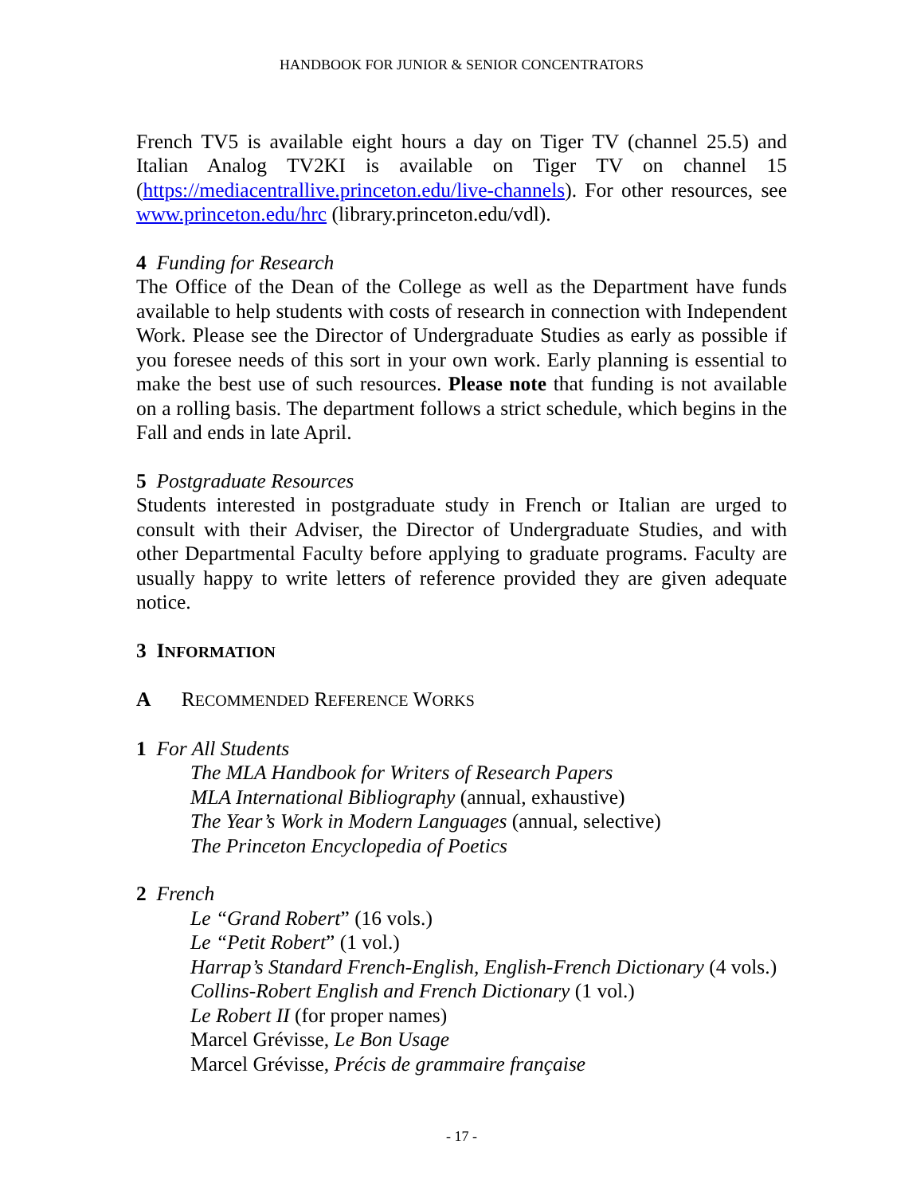HANDBOOK FOR JUNIOR & SENIOR CONCENTRATORS
French TV5 is available eight hours a day on Tiger TV (channel 25.5) and Italian Analog TV2KI is available on Tiger TV on channel 15 (https://mediacentrallive.princeton.edu/live-channels). For other resources, see www.princeton.edu/hrc (library.princeton.edu/vdl).
4 Funding for Research
The Office of the Dean of the College as well as the Department have funds available to help students with costs of research in connection with Independent Work. Please see the Director of Undergraduate Studies as early as possible if you foresee needs of this sort in your own work. Early planning is essential to make the best use of such resources. Please note that funding is not available on a rolling basis. The department follows a strict schedule, which begins in the Fall and ends in late April.
5 Postgraduate Resources
Students interested in postgraduate study in French or Italian are urged to consult with their Adviser, the Director of Undergraduate Studies, and with other Departmental Faculty before applying to graduate programs. Faculty are usually happy to write letters of reference provided they are given adequate notice.
3 INFORMATION
A RECOMMENDED REFERENCE WORKS
1 For All Students
The MLA Handbook for Writers of Research Papers
MLA International Bibliography (annual, exhaustive)
The Year’s Work in Modern Languages (annual, selective)
The Princeton Encyclopedia of Poetics
2 French
Le “Grand Robert” (16 vols.)
Le “Petit Robert” (1 vol.)
Harrap’s Standard French-English, English-French Dictionary (4 vols.)
Collins-Robert English and French Dictionary (1 vol.)
Le Robert II (for proper names)
Marcel Grévisse, Le Bon Usage
Marcel Grévisse, Précis de grammaire française
- 17 -